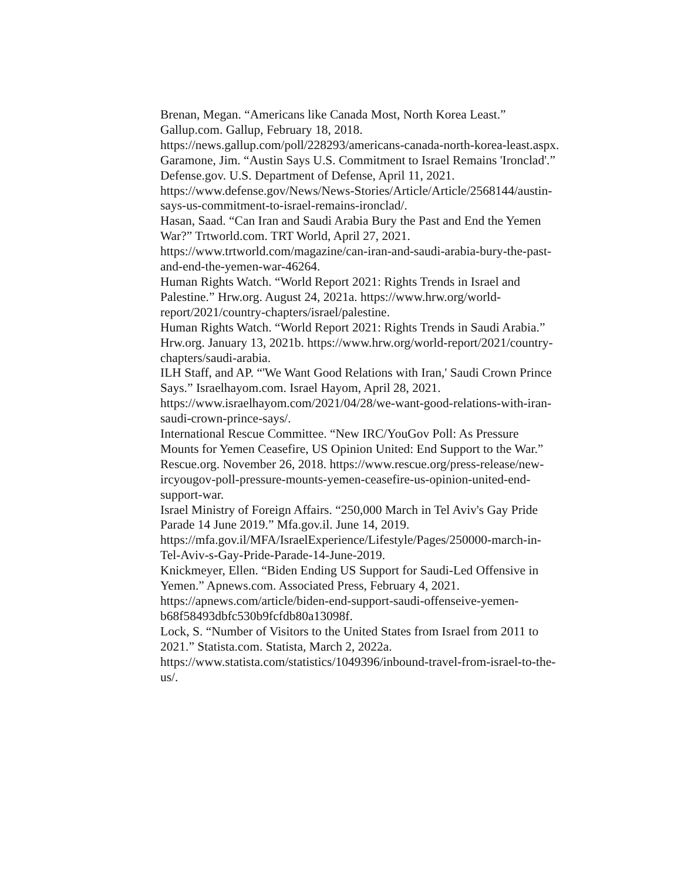Brenan, Megan. “Americans like Canada Most, North Korea Least.” Gallup.com. Gallup, February 18, 2018.
https://news.gallup.com/poll/228293/americans-canada-north-korea-least.aspx.
Garamone, Jim. “Austin Says U.S. Commitment to Israel Remains 'Ironclad'.” Defense.gov. U.S. Department of Defense, April 11, 2021.
https://www.defense.gov/News/News-Stories/Article/Article/2568144/austin-says-us-commitment-to-israel-remains-ironclad/.
Hasan, Saad. “Can Iran and Saudi Arabia Bury the Past and End the Yemen War?” Trtworld.com. TRT World, April 27, 2021.
https://www.trtworld.com/magazine/can-iran-and-saudi-arabia-bury-the-past-and-end-the-yemen-war-46264.
Human Rights Watch. “World Report 2021: Rights Trends in Israel and Palestine.” Hrw.org. August 24, 2021a. https://www.hrw.org/world-report/2021/country-chapters/israel/palestine.
Human Rights Watch. “World Report 2021: Rights Trends in Saudi Arabia.” Hrw.org. January 13, 2021b. https://www.hrw.org/world-report/2021/country-chapters/saudi-arabia.
ILH Staff, and AP. “'We Want Good Relations with Iran,' Saudi Crown Prince Says.” Israelhayom.com. Israel Hayom, April 28, 2021.
https://www.israelhayom.com/2021/04/28/we-want-good-relations-with-iran-saudi-crown-prince-says/.
International Rescue Committee. “New IRC/YouGov Poll: As Pressure Mounts for Yemen Ceasefire, US Opinion United: End Support to the War.” Rescue.org. November 26, 2018. https://www.rescue.org/press-release/new-ircyougov-poll-pressure-mounts-yemen-ceasefire-us-opinion-united-end-support-war.
Israel Ministry of Foreign Affairs. “250,000 March in Tel Aviv's Gay Pride Parade 14 June 2019.” Mfa.gov.il. June 14, 2019.
https://mfa.gov.il/MFA/IsraelExperience/Lifestyle/Pages/250000-march-in-Tel-Aviv-s-Gay-Pride-Parade-14-June-2019.
Knickmeyer, Ellen. “Biden Ending US Support for Saudi-Led Offensive in Yemen.” Apnews.com. Associated Press, February 4, 2021.
https://apnews.com/article/biden-end-support-saudi-offenseive-yemen-b68f58493dbfc530b9fcfdb80a13098f.
Lock, S. “Number of Visitors to the United States from Israel from 2011 to 2021.” Statista.com. Statista, March 2, 2022a.
https://www.statista.com/statistics/1049396/inbound-travel-from-israel-to-the-us/.